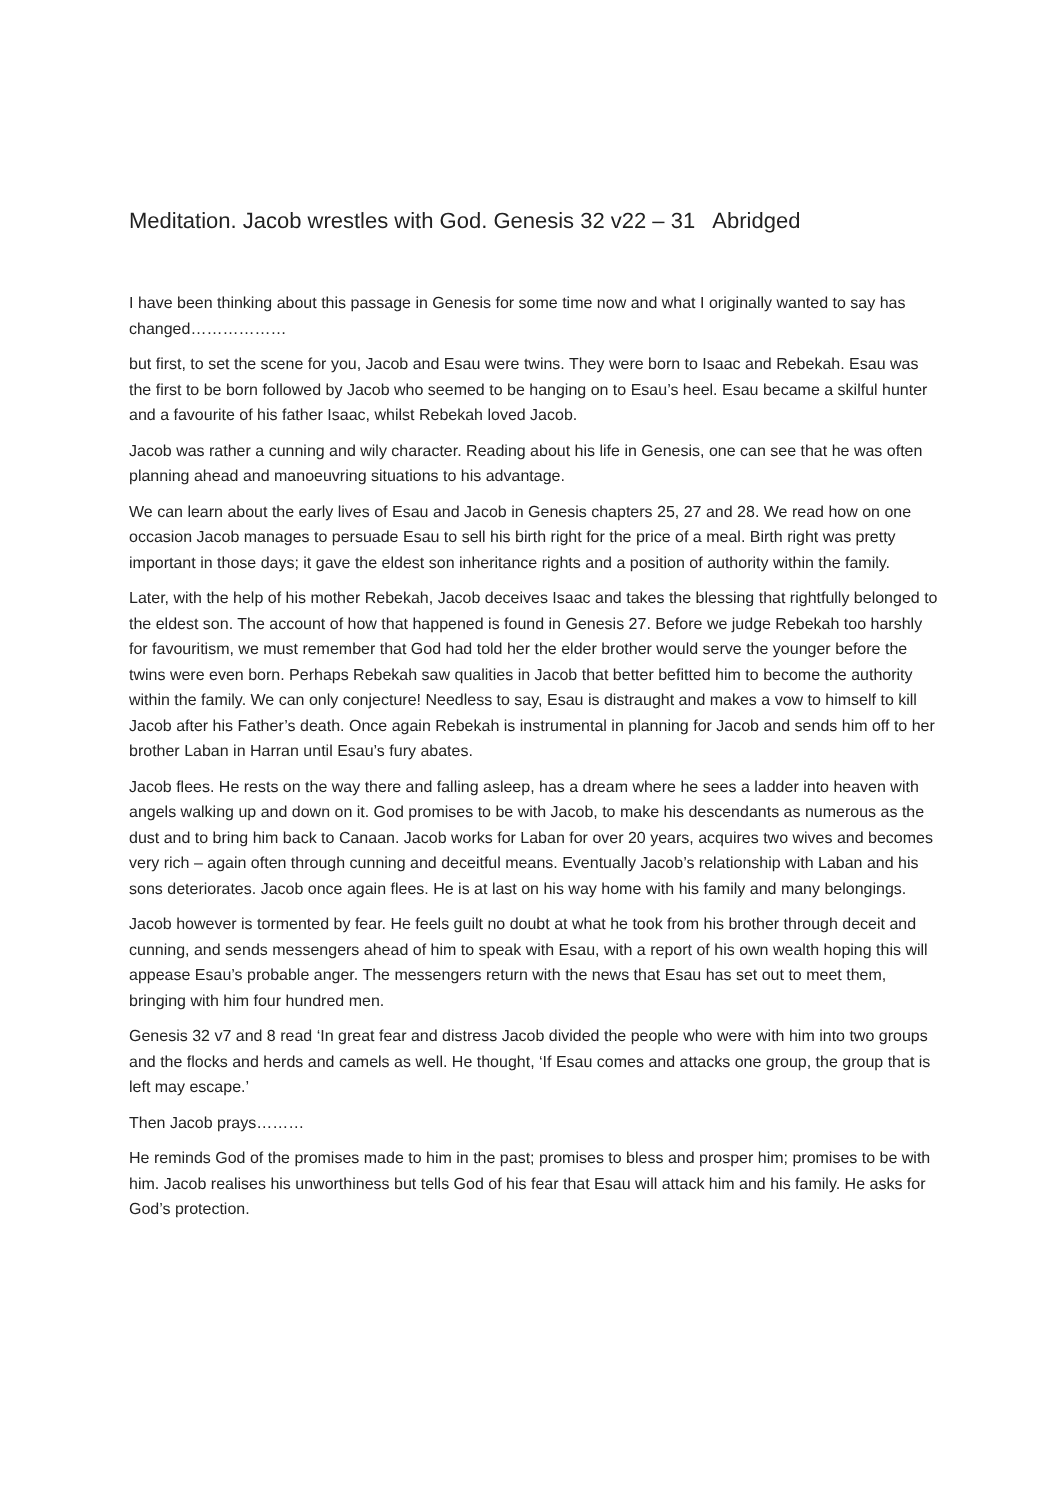Meditation. Jacob wrestles with God. Genesis 32 v22 – 31 Abridged
I have been thinking about this passage in Genesis for some time now and what I originally wanted to say has changed………………
but first, to set the scene for you, Jacob and Esau were twins. They were born to Isaac and Rebekah. Esau was the first to be born followed by Jacob who seemed to be hanging on to Esau’s heel. Esau became a skilful hunter and a favourite of his father Isaac, whilst Rebekah loved Jacob.
Jacob was rather a cunning and wily character. Reading about his life in Genesis, one can see that he was often planning ahead and manoeuvring situations to his advantage.
We can learn about the early lives of Esau and Jacob in Genesis chapters 25, 27 and 28. We read how on one occasion Jacob manages to persuade Esau to sell his birth right for the price of a meal. Birth right was pretty important in those days; it gave the eldest son inheritance rights and a position of authority within the family.
Later, with the help of his mother Rebekah, Jacob deceives Isaac and takes the blessing that rightfully belonged to the eldest son. The account of how that happened is found in Genesis 27. Before we judge Rebekah too harshly for favouritism, we must remember that God had told her the elder brother would serve the younger before the twins were even born. Perhaps Rebekah saw qualities in Jacob that better befitted him to become the authority within the family. We can only conjecture! Needless to say, Esau is distraught and makes a vow to himself to kill Jacob after his Father’s death. Once again Rebekah is instrumental in planning for Jacob and sends him off to her brother Laban in Harran until Esau’s fury abates.
Jacob flees. He rests on the way there and falling asleep, has a dream where he sees a ladder into heaven with angels walking up and down on it. God promises to be with Jacob, to make his descendants as numerous as the dust and to bring him back to Canaan. Jacob works for Laban for over 20 years, acquires two wives and becomes very rich – again often through cunning and deceitful means. Eventually Jacob’s relationship with Laban and his sons deteriorates. Jacob once again flees. He is at last on his way home with his family and many belongings.
Jacob however is tormented by fear. He feels guilt no doubt at what he took from his brother through deceit and cunning, and sends messengers ahead of him to speak with Esau, with a report of his own wealth hoping this will appease Esau’s probable anger. The messengers return with the news that Esau has set out to meet them, bringing with him four hundred men.
Genesis 32 v7 and 8 read ‘In great fear and distress Jacob divided the people who were with him into two groups and the flocks and herds and camels as well. He thought, ‘If Esau comes and attacks one group, the group that is left may escape.’
Then Jacob prays………
He reminds God of the promises made to him in the past; promises to bless and prosper him; promises to be with him. Jacob realises his unworthiness but tells God of his fear that Esau will attack him and his family. He asks for God’s protection.